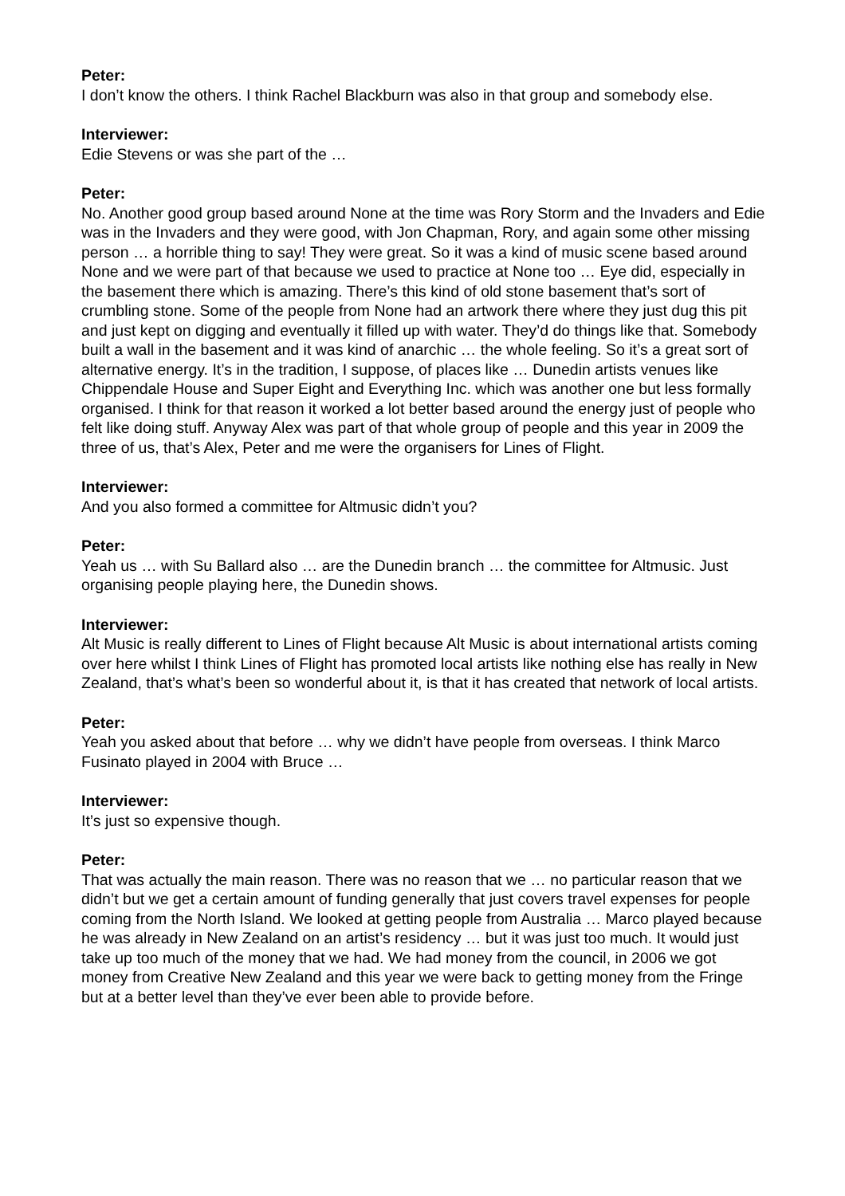Peter:
I don’t know the others. I think Rachel Blackburn was also in that group and somebody else.
Interviewer:
Edie Stevens or was she part of the …
Peter:
No. Another good group based around None at the time was Rory Storm and the Invaders and Edie was in the Invaders and they were good, with Jon Chapman, Rory, and again some other missing person … a horrible thing to say! They were great. So it was a kind of music scene based around None and we were part of that because we used to practice at None too … Eye did, especially in the basement there which is amazing. There’s this kind of old stone basement that’s sort of crumbling stone. Some of the people from None had an artwork there where they just dug this pit and just kept on digging and eventually it filled up with water. They’d do things like that. Somebody built a wall in the basement and it was kind of anarchic … the whole feeling. So it’s a great sort of alternative energy. It’s in the tradition, I suppose, of places like … Dunedin artists venues like Chippendale House and Super Eight and Everything Inc. which was another one but less formally organised. I think for that reason it worked a lot better based around the energy just of people who felt like doing stuff. Anyway Alex was part of that whole group of people and this year in 2009 the three of us, that’s Alex, Peter and me were the organisers for Lines of Flight.
Interviewer:
And you also formed a committee for Altmusic didn’t you?
Peter:
Yeah us … with Su Ballard also … are the Dunedin branch … the committee for Altmusic. Just organising people playing here, the Dunedin shows.
Interviewer:
Alt Music is really different to Lines of Flight because Alt Music is about international artists coming over here whilst I think Lines of Flight has promoted local artists like nothing else has really in New Zealand, that’s what’s been so wonderful about it, is that it has created that network of local artists.
Peter:
Yeah you asked about that before … why we didn’t have people from overseas. I think Marco Fusinato played in 2004 with Bruce …
Interviewer:
It’s just so expensive though.
Peter:
That was actually the main reason. There was no reason that we … no particular reason that we didn’t but we get a certain amount of funding generally that just covers travel expenses for people coming from the North Island. We looked at getting people from Australia … Marco played because he was already in New Zealand on an artist’s residency … but it was just too much. It would just take up too much of the money that we had. We had money from the council, in 2006 we got money from Creative New Zealand and this year we were back to getting money from the Fringe but at a better level than they’ve ever been able to provide before.